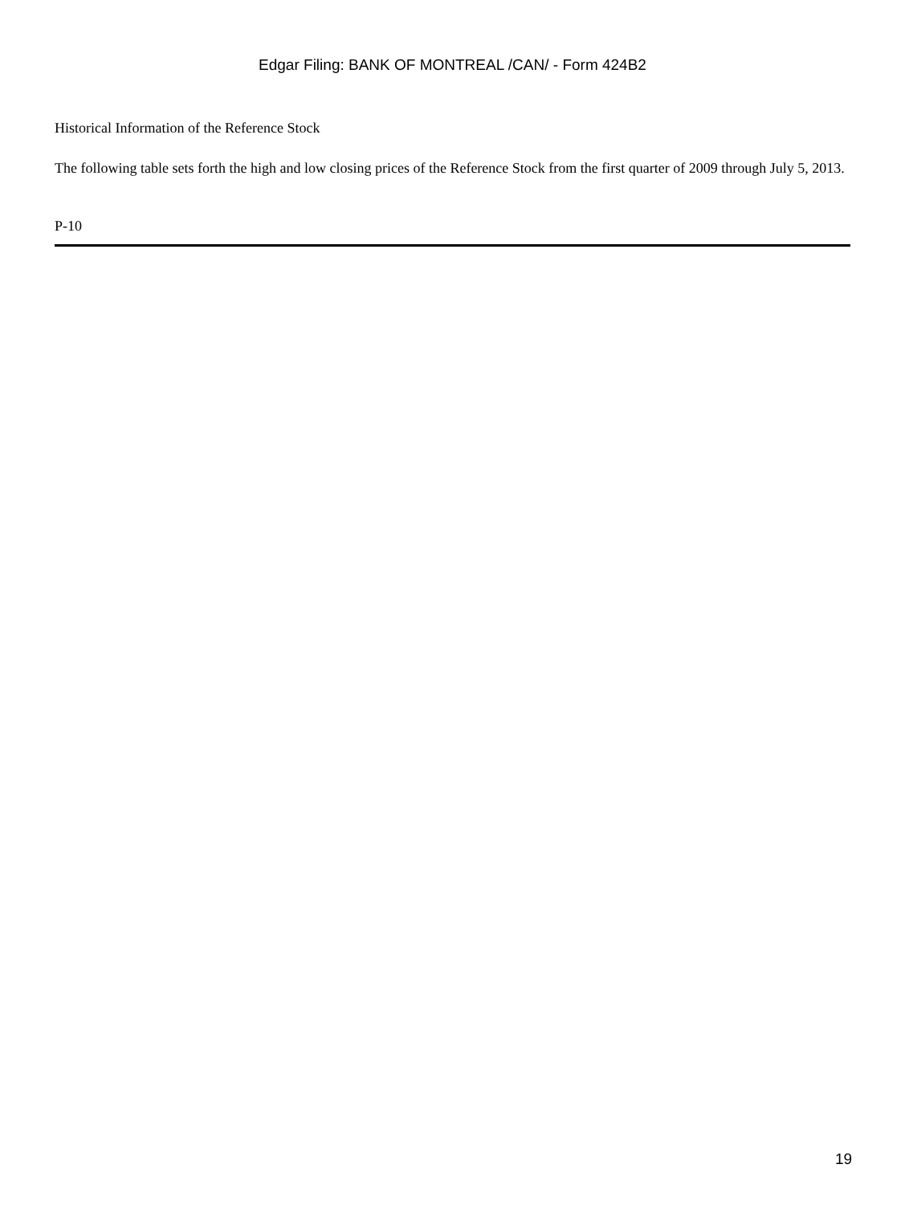Edgar Filing: BANK OF MONTREAL /CAN/ - Form 424B2
Historical Information of the Reference Stock
The following table sets forth the high and low closing prices of the Reference Stock from the first quarter of 2009 through July 5, 2013.
P-10
19